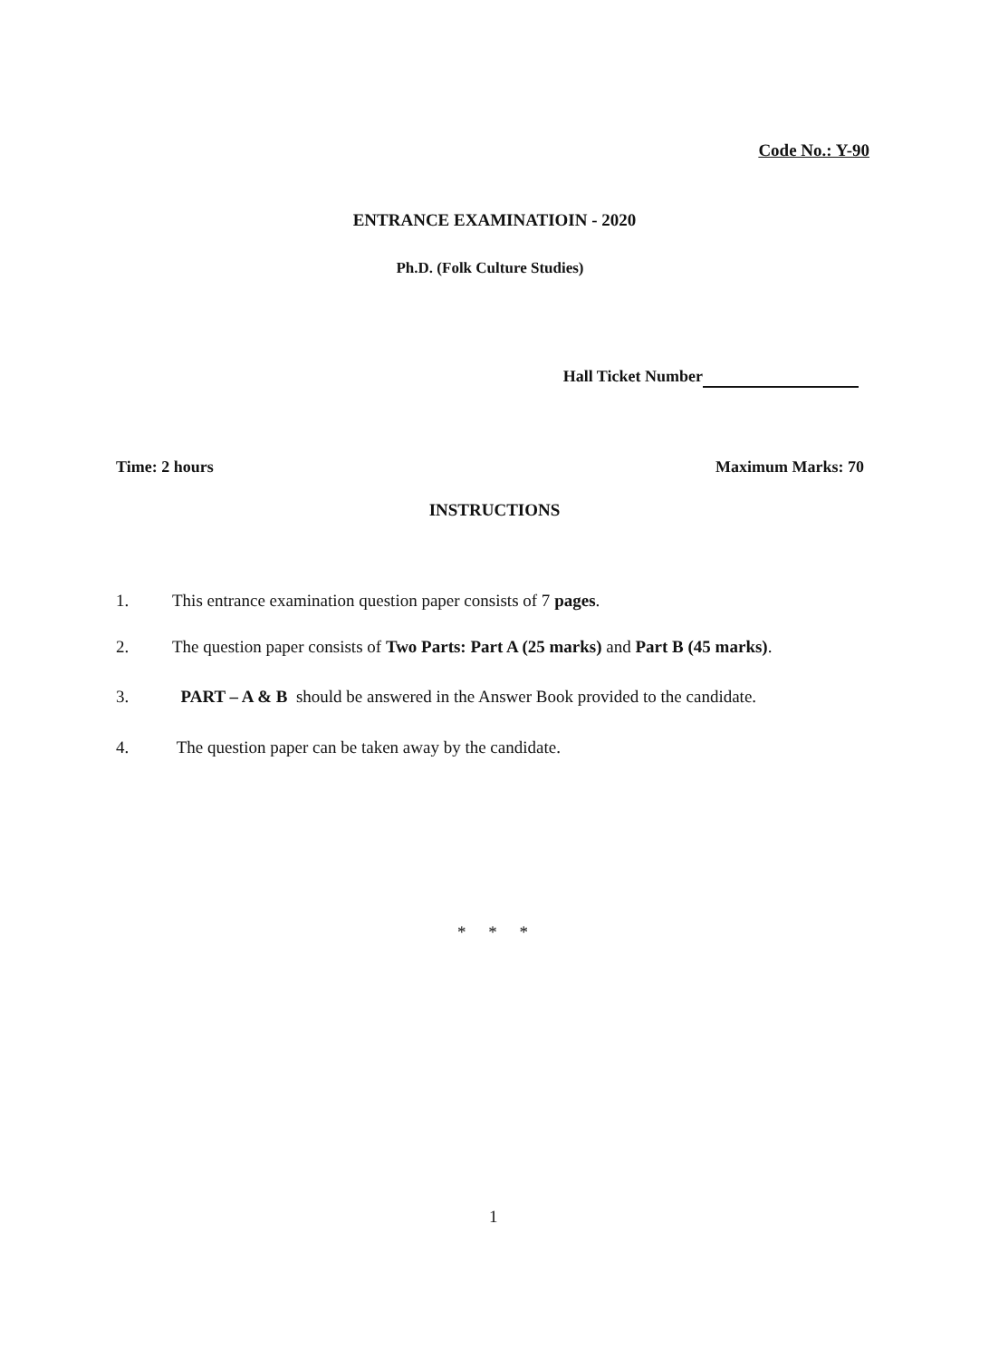Code No.: Y-90
ENTRANCE EXAMINATIOIN - 2020
Ph.D. (Folk Culture Studies)
Hall Ticket Number
Time: 2 hours Maximum Marks: 70
INSTRUCTIONS
1. This entrance examination question paper consists of 7 pages.
2. The question paper consists of Two Parts: Part A (25 marks) and Part B (45 marks).
3. PART – A & B should be answered in the Answer Book provided to the candidate.
4. The question paper can be taken away by the candidate.
* * *
1